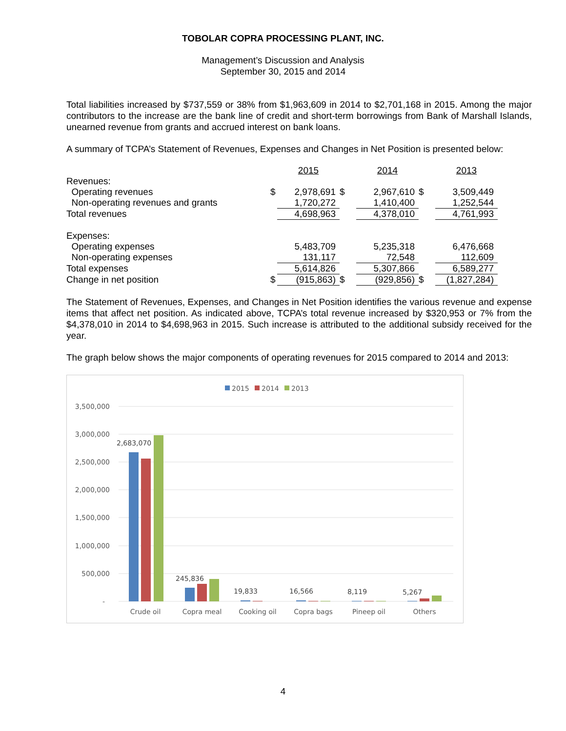TOBOLAR COPRA PROCESSING PLANT, INC.
Management’s Discussion and Analysis
September 30, 2015 and 2014
Total liabilities increased by $737,559 or 38% from $1,963,609 in 2014 to $2,701,168 in 2015. Among the major contributors to the increase are the bank line of credit and short-term borrowings from Bank of Marshall Islands, unearned revenue from grants and accrued interest on bank loans.
A summary of TCPA’s Statement of Revenues, Expenses and Changes in Net Position is presented below:
| | | 2015 | | 2014 | | 2013 |
| Revenues: | | | | | | |
| Operating revenues | $ | 2,978,691 | $ | 2,967,610 | $ | 3,509,449 |
| Non-operating revenues and grants | | 1,720,272 | | 1,410,400 | | 1,252,544 |
| Total revenues | | 4,698,963 | | 4,378,010 | | 4,761,993 |
| Expenses: | | | | | | |
| Operating expenses | | 5,483,709 | | 5,235,318 | | 6,476,668 |
| Non-operating expenses | | 131,117 | | 72,548 | | 112,609 |
| Total expenses | | 5,614,826 | | 5,307,866 | | 6,589,277 |
| Change in net position | $ | (915,863) | $ | (929,856) | $ | (1,827,284) |
The Statement of Revenues, Expenses, and Changes in Net Position identifies the various revenue and expense items that affect net position. As indicated above, TCPA’s total revenue increased by $320,953 or 7% from the $4,378,010 in 2014 to $4,698,963 in 2015. Such increase is attributed to the additional subsidy received for the year.
The graph below shows the major components of operating revenues for 2015 compared to 2014 and 2013:
2015
2014
2013
3,500,000
3,000,000
2,500,000
2,000,000
1,500,000
1,000,000
500,000
-
2,683,070
245,836
19,833
16,566
8,119
5,267
Crude oil
Copra meal
Cooking oil
Copra bags
Pineep oil
Others
4